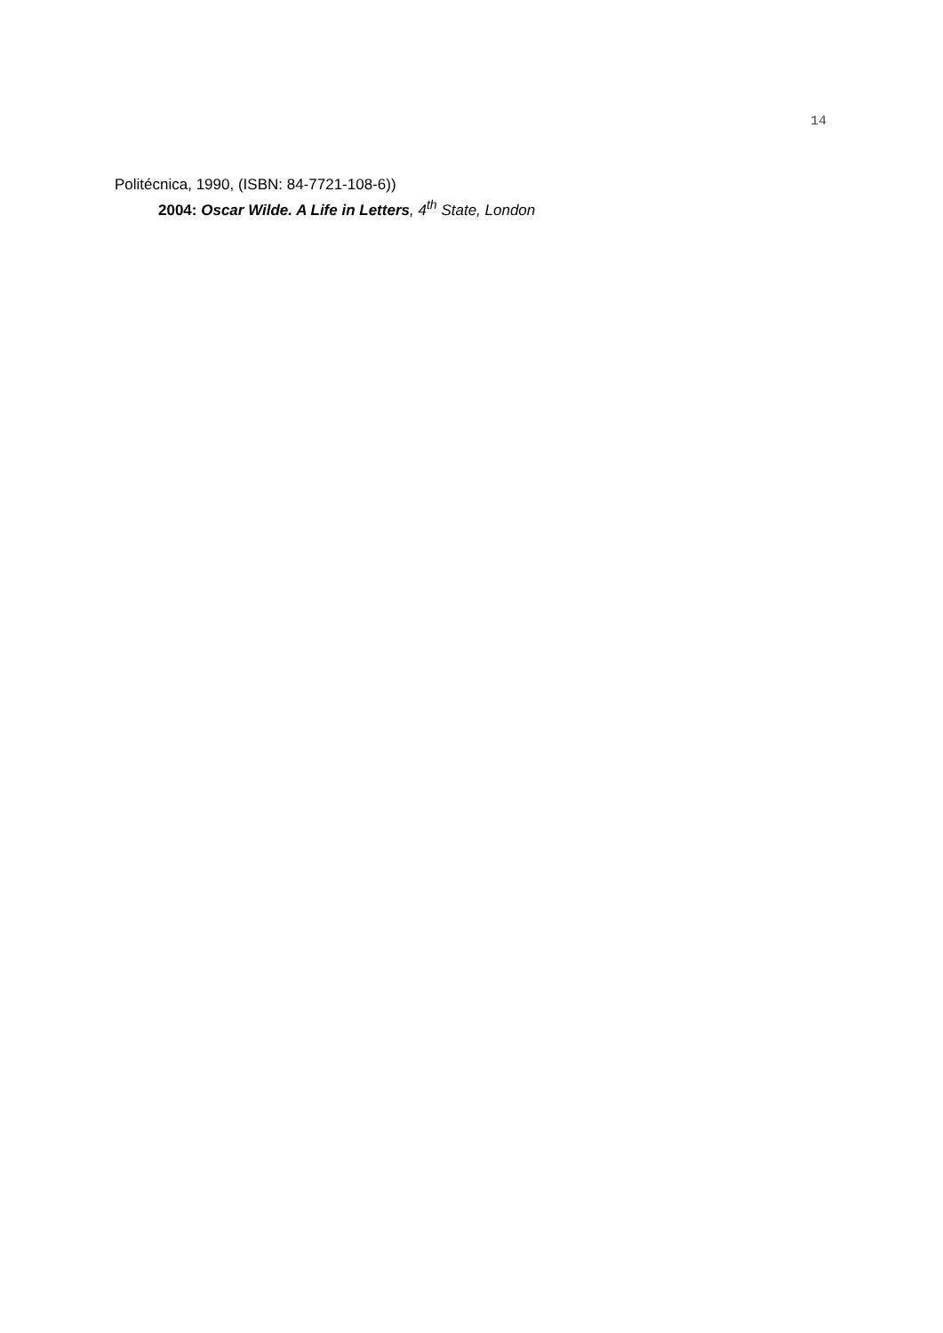14
Politécnica, 1990, (ISBN: 84-7721-108-6))
2004: Oscar Wilde. A Life in Letters, 4<sup>th</sup> State, London